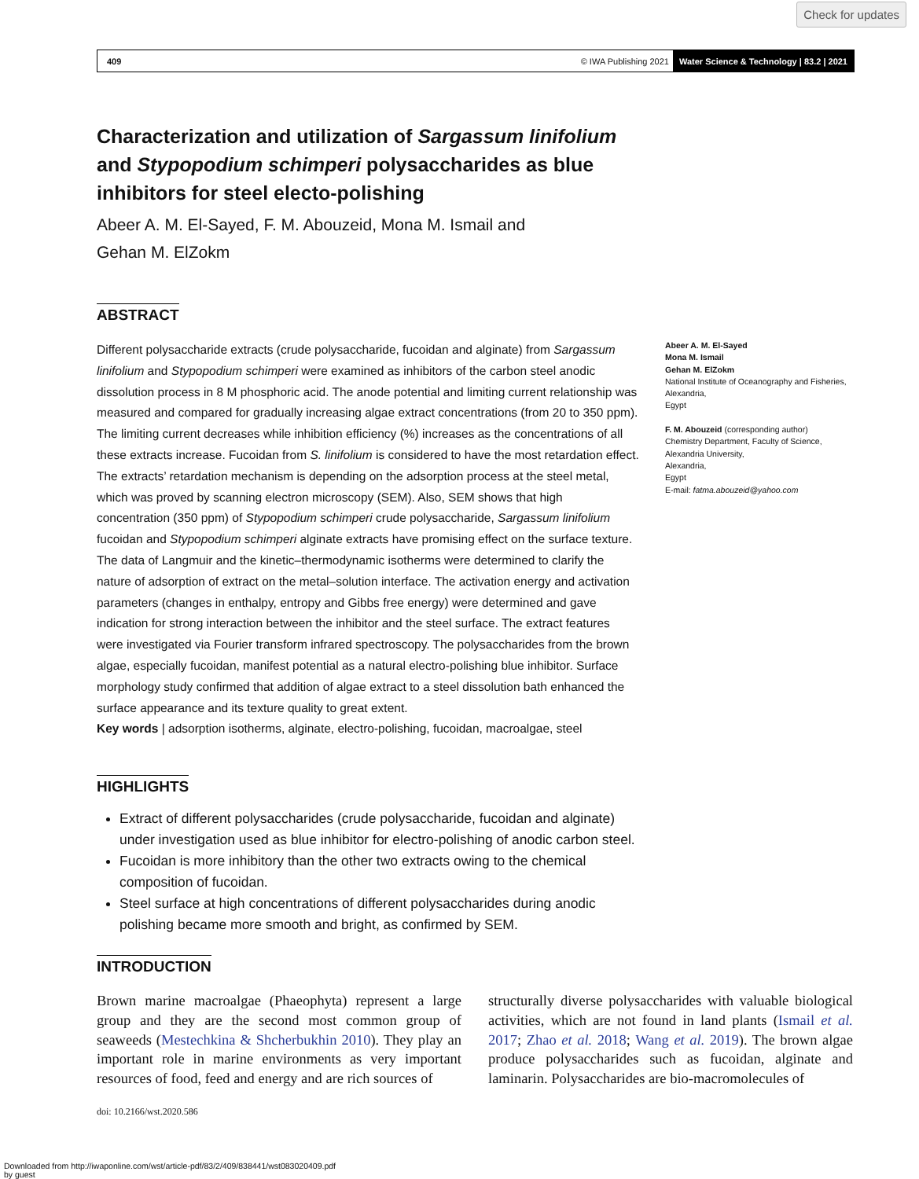Check for updates
409 © IWA Publishing 2021 Water Science & Technology | 83.2 | 2021
Characterization and utilization of Sargassum linifolium and Stypopodium schimperi polysaccharides as blue inhibitors for steel electo-polishing
Abeer A. M. El-Sayed, F. M. Abouzeid, Mona M. Ismail and
Gehan M. ElZokm
ABSTRACT
Different polysaccharide extracts (crude polysaccharide, fucoidan and alginate) from Sargassum linifolium and Stypopodium schimperi were examined as inhibitors of the carbon steel anodic dissolution process in 8 M phosphoric acid. The anode potential and limiting current relationship was measured and compared for gradually increasing algae extract concentrations (from 20 to 350 ppm). The limiting current decreases while inhibition efficiency (%) increases as the concentrations of all these extracts increase. Fucoidan from S. linifolium is considered to have the most retardation effect. The extracts’ retardation mechanism is depending on the adsorption process at the steel metal, which was proved by scanning electron microscopy (SEM). Also, SEM shows that high concentration (350 ppm) of Stypopodium schimperi crude polysaccharide, Sargassum linifolium fucoidan and Stypopodium schimperi alginate extracts have promising effect on the surface texture. The data of Langmuir and the kinetic–thermodynamic isotherms were determined to clarify the nature of adsorption of extract on the metal–solution interface. The activation energy and activation parameters (changes in enthalpy, entropy and Gibbs free energy) were determined and gave indication for strong interaction between the inhibitor and the steel surface. The extract features were investigated via Fourier transform infrared spectroscopy. The polysaccharides from the brown algae, especially fucoidan, manifest potential as a natural electro-polishing blue inhibitor. Surface morphology study confirmed that addition of algae extract to a steel dissolution bath enhanced the surface appearance and its texture quality to great extent.
Key words | adsorption isotherms, alginate, electro-polishing, fucoidan, macroalgae, steel
Abeer A. M. El-Sayed
Mona M. Ismail
Gehan M. ElZokm
National Institute of Oceanography and Fisheries,
Alexandria,
Egypt
F. M. Abouzeid (corresponding author)
Chemistry Department, Faculty of Science,
Alexandria University,
Alexandria,
Egypt
E-mail: fatma.abouzeid@yahoo.com
HIGHLIGHTS
Extract of different polysaccharides (crude polysaccharide, fucoidan and alginate) under investigation used as blue inhibitor for electro-polishing of anodic carbon steel.
Fucoidan is more inhibitory than the other two extracts owing to the chemical composition of fucoidan.
Steel surface at high concentrations of different polysaccharides during anodic polishing became more smooth and bright, as confirmed by SEM.
INTRODUCTION
Brown marine macroalgae (Phaeophyta) represent a large group and they are the second most common group of seaweeds (Mestechkina & Shcherbukhin 2010). They play an important role in marine environments as very important resources of food, feed and energy and are rich sources of
structurally diverse polysaccharides with valuable biological activities, which are not found in land plants (Ismail et al. 2017; Zhao et al. 2018; Wang et al. 2019). The brown algae produce polysaccharides such as fucoidan, alginate and laminarin. Polysaccharides are bio-macromolecules of
doi: 10.2166/wst.2020.586
Downloaded from http://iwaponline.com/wst/article-pdf/83/2/409/838441/wst083020409.pdf
by guest